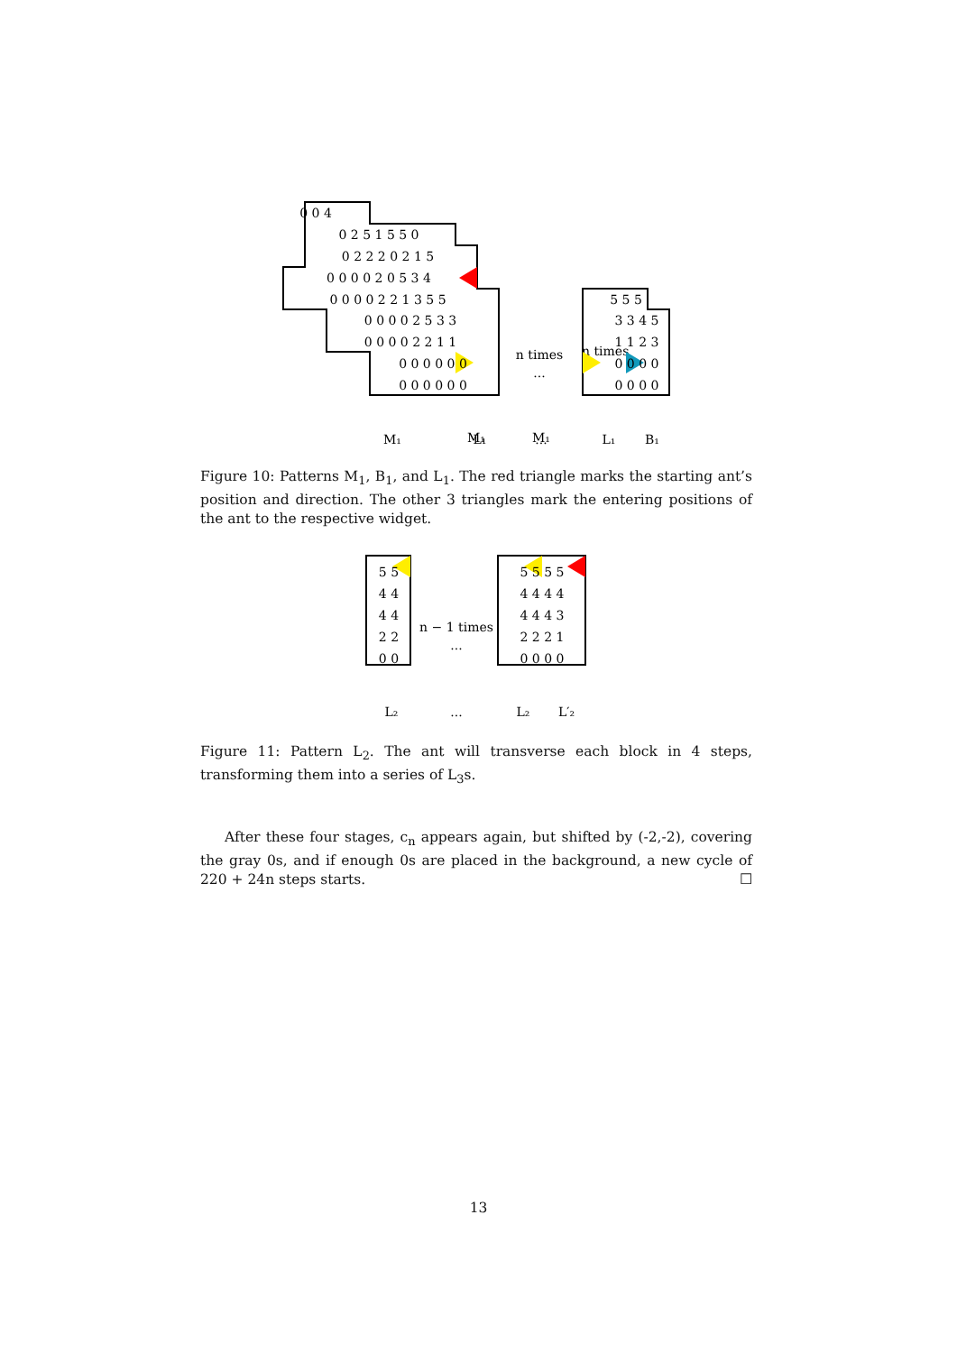n times
M₁
M₁
0 0 4
0 2 5 1 5 5 0
0 2 2 2 0 2 1 5
0 0 0 0 2 0 5 3 4
0 0 0 0 2 2 1 3 5 5
0 0 0 0 2 5 3 3
0 0 0 0 2 2 1 1
0 0 0 0 0 0
0 0 0 0 0 0
n times
...
5 5 5
3 3 4 5
1 1 2 3
0 0 0 0
0 0 0 0
M₁
L₁
...
L₁
B₁
Figure 10: Patterns M<sub>1</sub>, B<sub>1</sub>, and L<sub>1</sub>. The red triangle marks the starting ant’s position and direction. The other 3 triangles mark the entering positions of the ant to the respective widget.
5 5
4 4
4 4
2 2
0 0
n − 1 times
...
5 5 5 5
4 4 4 4
4 4 4 3
2 2 2 1
0 0 0 0
L₂
...
L₂
L′₂
Figure 11: Pattern L<sub>2</sub>. The ant will transverse each block in 4 steps, transforming them into a series of L<sub>3</sub>s.
After these four stages, c<sub>n</sub> appears again, but shifted by (-2,-2), covering the gray 0s, and if enough 0s are placed in the background, a new cycle of 220 + 24n steps starts. ☐
13